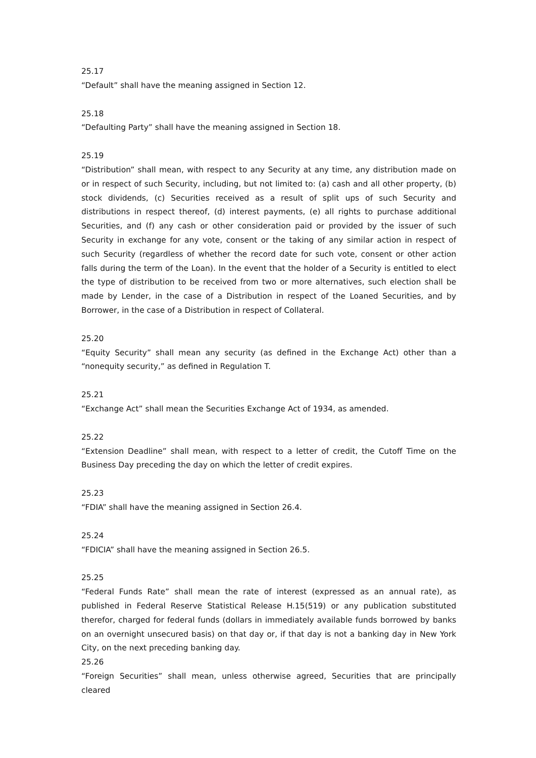25.17
“Default” shall have the meaning assigned in Section 12.
25.18
“Defaulting Party” shall have the meaning assigned in Section 18.
25.19
“Distribution” shall mean, with respect to any Security at any time, any distribution made on or in respect of such Security, including, but not limited to: (a) cash and all other property, (b) stock dividends, (c) Securities received as a result of split ups of such Security and distributions in respect thereof, (d) interest payments, (e) all rights to purchase additional Securities, and (f) any cash or other consideration paid or provided by the issuer of such Security in exchange for any vote, consent or the taking of any similar action in respect of such Security (regardless of whether the record date for such vote, consent or other action falls during the term of the Loan). In the event that the holder of a Security is entitled to elect the type of distribution to be received from two or more alternatives, such election shall be made by Lender, in the case of a Distribution in respect of the Loaned Securities, and by Borrower, in the case of a Distribution in respect of Collateral.
25.20
“Equity Security” shall mean any security (as defined in the Exchange Act) other than a “nonequity security,” as defined in Regulation T.
25.21
“Exchange Act” shall mean the Securities Exchange Act of 1934, as amended.
25.22
“Extension Deadline” shall mean, with respect to a letter of credit, the Cutoff Time on the Business Day preceding the day on which the letter of credit expires.
25.23
“FDIA” shall have the meaning assigned in Section 26.4.
25.24
“FDICIA” shall have the meaning assigned in Section 26.5.
25.25
“Federal Funds Rate” shall mean the rate of interest (expressed as an annual rate), as published in Federal Reserve Statistical Release H.15(519) or any publication substituted therefor, charged for federal funds (dollars in immediately available funds borrowed by banks on an overnight unsecured basis) on that day or, if that day is not a banking day in New York City, on the next preceding banking day.
25.26
“Foreign Securities” shall mean, unless otherwise agreed, Securities that are principally cleared